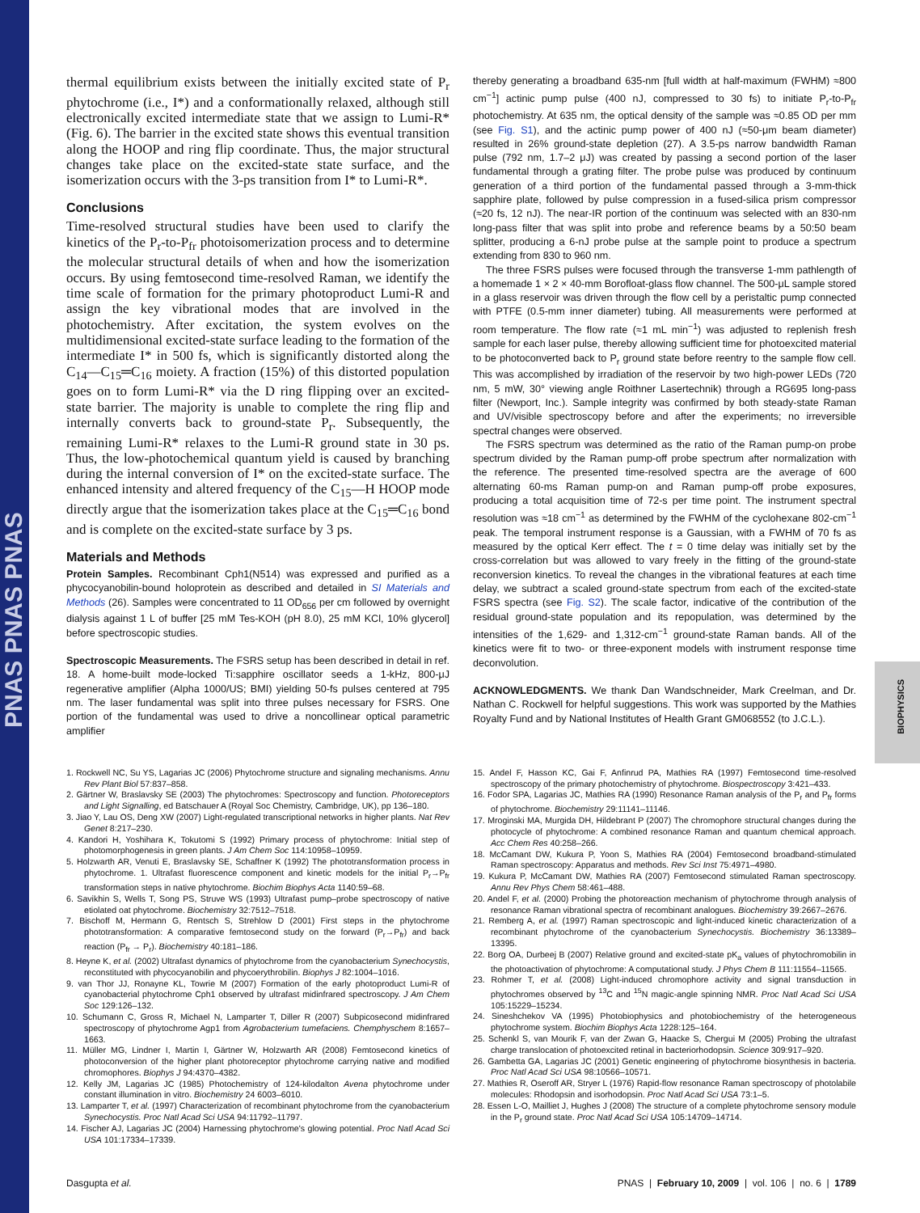PNAS PNAS PNAS
BIOPHYSICS
thermal equilibrium exists between the initially excited state of P<sub>r</sub> phytochrome (i.e., I*) and a conformationally relaxed, although still electronically excited intermediate state that we assign to Lumi-R* (Fig. 6). The barrier in the excited state shows this eventual transition along the HOOP and ring flip coordinate. Thus, the major structural changes take place on the excited-state state surface, and the isomerization occurs with the 3-ps transition from I* to Lumi-R*.
Conclusions
Time-resolved structural studies have been used to clarify the kinetics of the P<sub>r</sub>-to-P<sub>fr</sub> photoisomerization process and to determine the molecular structural details of when and how the isomerization occurs. By using femtosecond time-resolved Raman, we identify the time scale of formation for the primary photoproduct Lumi-R and assign the key vibrational modes that are involved in the photochemistry. After excitation, the system evolves on the multidimensional excited-state surface leading to the formation of the intermediate I* in 500 fs, which is significantly distorted along the C<sub>14</sub>—C<sub>15</sub>═C<sub>16</sub> moiety. A fraction (15%) of this distorted population goes on to form Lumi-R* via the D ring flipping over an excited-state barrier. The majority is unable to complete the ring flip and internally converts back to ground-state P<sub>r</sub>. Subsequently, the remaining Lumi-R* relaxes to the Lumi-R ground state in 30 ps. Thus, the low-photochemical quantum yield is caused by branching during the internal conversion of I* on the excited-state surface. The enhanced intensity and altered frequency of the C<sub>15</sub>—H HOOP mode directly argue that the isomerization takes place at the C<sub>15</sub>═C<sub>16</sub> bond and is complete on the excited-state surface by 3 ps.
Materials and Methods
Protein Samples. Recombinant Cph1(N514) was expressed and purified as a phycocyanobilin-bound holoprotein as described and detailed in SI Materials and Methods (26). Samples were concentrated to 11 OD<sub>656</sub> per cm followed by overnight dialysis against 1 L of buffer [25 mM Tes-KOH (pH 8.0), 25 mM KCl, 10% glycerol] before spectroscopic studies.
Spectroscopic Measurements. The FSRS setup has been described in detail in ref. 18. A home-built mode-locked Ti:sapphire oscillator seeds a 1-kHz, 800-μJ regenerative amplifier (Alpha 1000/US; BMI) yielding 50-fs pulses centered at 795 nm. The laser fundamental was split into three pulses necessary for FSRS. One portion of the fundamental was used to drive a noncollinear optical parametric amplifier
thereby generating a broadband 635-nm [full width at half-maximum (FWHM) ≈800 cm<sup>−1</sup>] actinic pump pulse (400 nJ, compressed to 30 fs) to initiate P<sub>r</sub>-to-P<sub>fr</sub> photochemistry. At 635 nm, the optical density of the sample was ≈0.85 OD per mm (see Fig. S1), and the actinic pump power of 400 nJ (≈50-μm beam diameter) resulted in 26% ground-state depletion (27). A 3.5-ps narrow bandwidth Raman pulse (792 nm, 1.7–2 μJ) was created by passing a second portion of the laser fundamental through a grating filter. The probe pulse was produced by continuum generation of a third portion of the fundamental passed through a 3-mm-thick sapphire plate, followed by pulse compression in a fused-silica prism compressor (≈20 fs, 12 nJ). The near-IR portion of the continuum was selected with an 830-nm long-pass filter that was split into probe and reference beams by a 50:50 beam splitter, producing a 6-nJ probe pulse at the sample point to produce a spectrum extending from 830 to 960 nm.
The three FSRS pulses were focused through the transverse 1-mm pathlength of a homemade 1 × 2 × 40-mm Borofloat-glass flow channel. The 500-μL sample stored in a glass reservoir was driven through the flow cell by a peristaltic pump connected with PTFE (0.5-mm inner diameter) tubing. All measurements were performed at room temperature. The flow rate (≈1 mL min<sup>−1</sup>) was adjusted to replenish fresh sample for each laser pulse, thereby allowing sufficient time for photoexcited material to be photoconverted back to P<sub>r</sub> ground state before reentry to the sample flow cell. This was accomplished by irradiation of the reservoir by two high-power LEDs (720 nm, 5 mW, 30° viewing angle Roithner Lasertechnik) through a RG695 long-pass filter (Newport, Inc.). Sample integrity was confirmed by both steady-state Raman and UV/visible spectroscopy before and after the experiments; no irreversible spectral changes were observed.
The FSRS spectrum was determined as the ratio of the Raman pump-on probe spectrum divided by the Raman pump-off probe spectrum after normalization with the reference. The presented time-resolved spectra are the average of 600 alternating 60-ms Raman pump-on and Raman pump-off probe exposures, producing a total acquisition time of 72-s per time point. The instrument spectral resolution was ≈18 cm<sup>−1</sup> as determined by the FWHM of the cyclohexane 802-cm<sup>−1</sup> peak. The temporal instrument response is a Gaussian, with a FWHM of 70 fs as measured by the optical Kerr effect. The t = 0 time delay was initially set by the cross-correlation but was allowed to vary freely in the fitting of the ground-state reconversion kinetics. To reveal the changes in the vibrational features at each time delay, we subtract a scaled ground-state spectrum from each of the excited-state FSRS spectra (see Fig. S2). The scale factor, indicative of the contribution of the residual ground-state population and its repopulation, was determined by the intensities of the 1,629- and 1,312-cm<sup>−1</sup> ground-state Raman bands. All of the kinetics were fit to two- or three-exponent models with instrument response time deconvolution.
ACKNOWLEDGMENTS. We thank Dan Wandschneider, Mark Creelman, and Dr. Nathan C. Rockwell for helpful suggestions. This work was supported by the Mathies Royalty Fund and by National Institutes of Health Grant GM068552 (to J.C.L.).
1. Rockwell NC, Su YS, Lagarias JC (2006) Phytochrome structure and signaling mechanisms. Annu Rev Plant Biol 57:837–858.
2. Gärtner W, Braslavsky SE (2003) The phytochromes: Spectroscopy and function. Photoreceptors and Light Signalling, ed Batschauer A (Royal Soc Chemistry, Cambridge, UK), pp 136–180.
3. Jiao Y, Lau OS, Deng XW (2007) Light-regulated transcriptional networks in higher plants. Nat Rev Genet 8:217–230.
4. Kandori H, Yoshihara K, Tokutomi S (1992) Primary process of phytochrome: Initial step of photomorphogenesis in green plants. J Am Chem Soc 114:10958–10959.
5. Holzwarth AR, Venuti E, Braslavsky SE, Schaffner K (1992) The phototransformation process in phytochrome. 1. Ultrafast fluorescence component and kinetic models for the initial P<sub>r</sub>→P<sub>fr</sub> transformation steps in native phytochrome. Biochim Biophys Acta 1140:59–68.
6. Savikhin S, Wells T, Song PS, Struve WS (1993) Ultrafast pump–probe spectroscopy of native etiolated oat phytochrome. Biochemistry 32:7512–7518.
7. Bischoff M, Hermann G, Rentsch S, Strehlow D (2001) First steps in the phytochrome phototransformation: A comparative femtosecond study on the forward (P<sub>r</sub>→P<sub>fr</sub>) and back reaction (P<sub>fr</sub> → P<sub>r</sub>). Biochemistry 40:181–186.
8. Heyne K, et al. (2002) Ultrafast dynamics of phytochrome from the cyanobacterium Synechocystis, reconstituted with phycocyanobilin and phycoerythrobilin. Biophys J 82:1004–1016.
9. van Thor JJ, Ronayne KL, Towrie M (2007) Formation of the early photoproduct Lumi-R of cyanobacterial phytochrome Cph1 observed by ultrafast midinfrared spectroscopy. J Am Chem Soc 129:126–132.
10. Schumann C, Gross R, Michael N, Lamparter T, Diller R (2007) Subpicosecond midinfrared spectroscopy of phytochrome Agp1 from Agrobacterium tumefaciens. Chemphyschem 8:1657–1663.
11. Müller MG, Lindner I, Martin I, Gärtner W, Holzwarth AR (2008) Femtosecond kinetics of photoconversion of the higher plant photoreceptor phytochrome carrying native and modified chromophores. Biophys J 94:4370–4382.
12. Kelly JM, Lagarias JC (1985) Photochemistry of 124-kilodalton Avena phytochrome under constant illumination in vitro. Biochemistry 24 6003–6010.
13. Lamparter T, et al. (1997) Characterization of recombinant phytochrome from the cyanobacterium Synechocystis. Proc Natl Acad Sci USA 94:11792–11797.
14. Fischer AJ, Lagarias JC (2004) Harnessing phytochrome's glowing potential. Proc Natl Acad Sci USA 101:17334–17339.
15. Andel F, Hasson KC, Gai F, Anfinrud PA, Mathies RA (1997) Femtosecond time-resolved spectroscopy of the primary photochemistry of phytochrome. Biospectroscopy 3:421–433.
16. Fodor SPA, Lagarias JC, Mathies RA (1990) Resonance Raman analysis of the P<sub>r</sub> and P<sub>fr</sub> forms of phytochrome. Biochemistry 29:11141–11146.
17. Mroginski MA, Murgida DH, Hildebrant P (2007) The chromophore structural changes during the photocycle of phytochrome: A combined resonance Raman and quantum chemical approach. Acc Chem Res 40:258–266.
18. McCamant DW, Kukura P, Yoon S, Mathies RA (2004) Femtosecond broadband-stimulated Raman spectroscopy: Apparatus and methods. Rev Sci Inst 75:4971–4980.
19. Kukura P, McCamant DW, Mathies RA (2007) Femtosecond stimulated Raman spectroscopy. Annu Rev Phys Chem 58:461–488.
20. Andel F, et al. (2000) Probing the photoreaction mechanism of phytochrome through analysis of resonance Raman vibrational spectra of recombinant analogues. Biochemistry 39:2667–2676.
21. Remberg A, et al. (1997) Raman spectroscopic and light-induced kinetic characterization of a recombinant phytochrome of the cyanobacterium Synechocystis. Biochemistry 36:13389–13395.
22. Borg OA, Durbeej B (2007) Relative ground and excited-state pK<sub>a</sub> values of phytochromobilin in the photoactivation of phytochrome: A computational study. J Phys Chem B 111:11554–11565.
23. Rohmer T, et al. (2008) Light-induced chromophore activity and signal transduction in phytochromes observed by <sup>13</sup>C and <sup>15</sup>N magic-angle spinning NMR. Proc Natl Acad Sci USA 105:15229–15234.
24. Sineshchekov VA (1995) Photobiophysics and photobiochemistry of the heterogeneous phytochrome system. Biochim Biophys Acta 1228:125–164.
25. Schenkl S, van Mourik F, van der Zwan G, Haacke S, Chergui M (2005) Probing the ultrafast charge translocation of photoexcited retinal in bacteriorhodopsin. Science 309:917–920.
26. Gambetta GA, Lagarias JC (2001) Genetic engineering of phytochrome biosynthesis in bacteria. Proc Natl Acad Sci USA 98:10566–10571.
27. Mathies R, Oseroff AR, Stryer L (1976) Rapid-flow resonance Raman spectroscopy of photolabile molecules: Rhodopsin and isorhodopsin. Proc Natl Acad Sci USA 73:1–5.
28. Essen L-O, Mailliet J, Hughes J (2008) The structure of a complete phytochrome sensory module in the P<sub>r</sub> ground state. Proc Natl Acad Sci USA 105:14709–14714.
Dasgupta et al. PNAS | February 10, 2009 | vol. 106 | no. 6 | 1789